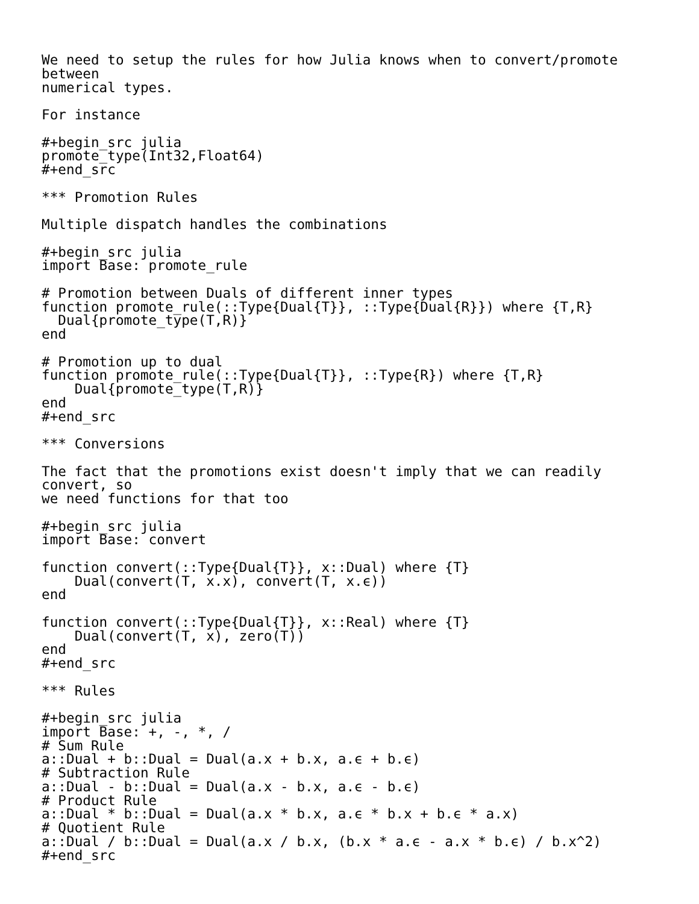We need to setup the rules for how Julia knows when to convert/promote
between
numerical types.

For instance

#+begin_src julia
promote_type(Int32,Float64)
#+end_src

*** Promotion Rules

Multiple dispatch handles the combinations

#+begin_src julia
import Base: promote_rule

# Promotion between Duals of different inner types
function promote_rule(::Type{Dual{T}}, ::Type{Dual{R}}) where {T,R}
  Dual{promote_type(T,R)}
end

# Promotion up to dual
function promote_rule(::Type{Dual{T}}, ::Type{R}) where {T,R}
    Dual{promote_type(T,R)}
end
#+end_src

*** Conversions

The fact that the promotions exist doesn't imply that we can readily
convert, so
we need functions for that too

#+begin_src julia
import Base: convert

function convert(::Type{Dual{T}}, x::Dual) where {T}
    Dual(convert(T, x.x), convert(T, x.ϵ))
end

function convert(::Type{Dual{T}}, x::Real) where {T}
    Dual(convert(T, x), zero(T))
end
#+end_src

*** Rules

#+begin_src julia
import Base: +, -, *, /
# Sum Rule
a::Dual + b::Dual = Dual(a.x + b.x, a.ϵ + b.ϵ)
# Subtraction Rule
a::Dual - b::Dual = Dual(a.x - b.x, a.ϵ - b.ϵ)
# Product Rule
a::Dual * b::Dual = Dual(a.x * b.x, a.ϵ * b.x + b.ϵ * a.x)
# Quotient Rule
a::Dual / b::Dual = Dual(a.x / b.x, (b.x * a.ϵ - a.x * b.ϵ) / b.x^2)
#+end_src